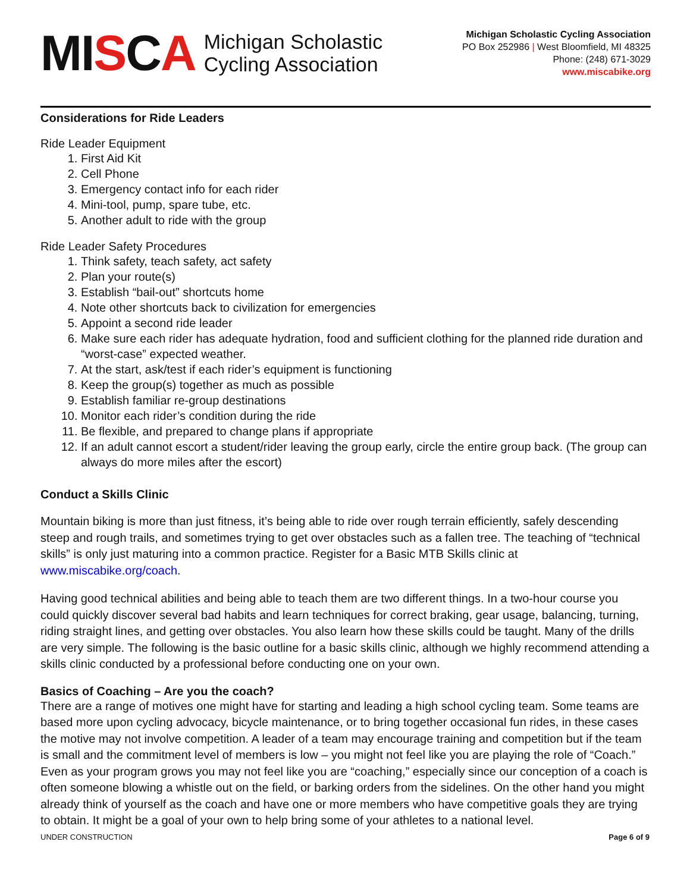MISCA
Michigan Scholastic
Cycling Association
Michigan Scholastic Cycling Association
PO Box 252986 | West Bloomfield, MI 48325
Phone: (248) 671-3029
www.miscabike.org
Considerations for Ride Leaders
Ride Leader Equipment
1. First Aid Kit
2. Cell Phone
3. Emergency contact info for each rider
4. Mini-tool, pump, spare tube, etc.
5. Another adult to ride with the group
Ride Leader Safety Procedures
1. Think safety, teach safety, act safety
2. Plan your route(s)
3. Establish “bail-out” shortcuts home
4. Note other shortcuts back to civilization for emergencies
5. Appoint a second ride leader
6. Make sure each rider has adequate hydration, food and sufficient clothing for the planned ride duration and “worst-case” expected weather.
7. At the start, ask/test if each rider’s equipment is functioning
8. Keep the group(s) together as much as possible
9. Establish familiar re-group destinations
10. Monitor each rider’s condition during the ride
11. Be flexible, and prepared to change plans if appropriate
12. If an adult cannot escort a student/rider leaving the group early, circle the entire group back. (The group can always do more miles after the escort)
Conduct a Skills Clinic
Mountain biking is more than just fitness, it’s being able to ride over rough terrain efficiently, safely descending steep and rough trails, and sometimes trying to get over obstacles such as a fallen tree. The teaching of “technical skills” is only just maturing into a common practice. Register for a Basic MTB Skills clinic at www.miscabike.org/coach.
Having good technical abilities and being able to teach them are two different things. In a two-hour course you could quickly discover several bad habits and learn techniques for correct braking, gear usage, balancing, turning, riding straight lines, and getting over obstacles. You also learn how these skills could be taught. Many of the drills are very simple. The following is the basic outline for a basic skills clinic, although we highly recommend attending a skills clinic conducted by a professional before conducting one on your own.
Basics of Coaching – Are you the coach?
There are a range of motives one might have for starting and leading a high school cycling team. Some teams are based more upon cycling advocacy, bicycle maintenance, or to bring together occasional fun rides, in these cases the motive may not involve competition. A leader of a team may encourage training and competition but if the team is small and the commitment level of members is low – you might not feel like you are playing the role of “Coach.” Even as your program grows you may not feel like you are “coaching,” especially since our conception of a coach is often someone blowing a whistle out on the field, or barking orders from the sidelines. On the other hand you might already think of yourself as the coach and have one or more members who have competitive goals they are trying to obtain. It might be a goal of your own to help bring some of your athletes to a national level.
UNDER CONSTRUCTION Page 6 of 9